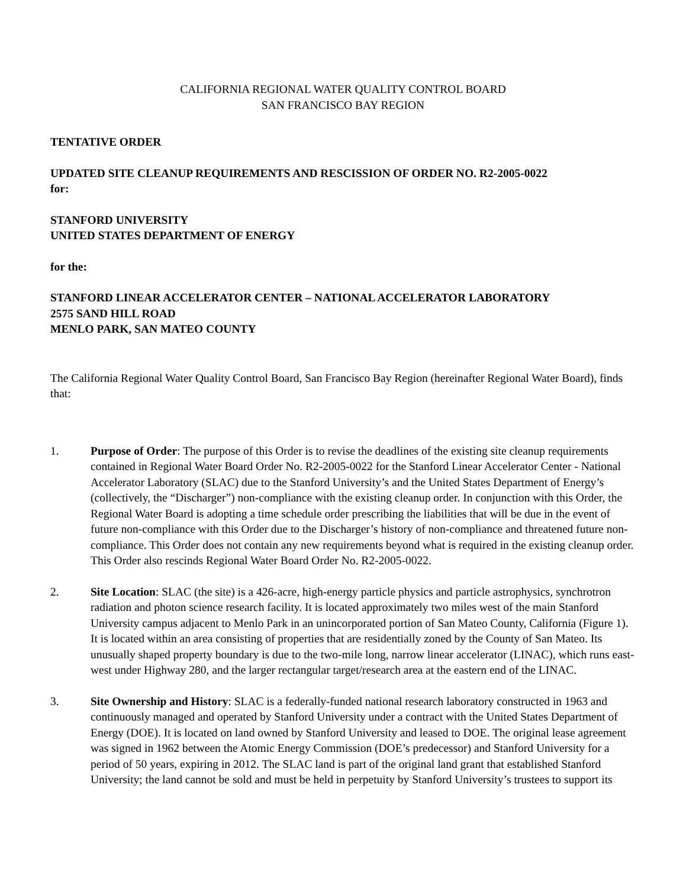CALIFORNIA REGIONAL WATER QUALITY CONTROL BOARD
SAN FRANCISCO BAY REGION
TENTATIVE ORDER
UPDATED SITE CLEANUP REQUIREMENTS AND RESCISSION OF ORDER NO. R2-2005-0022
for:
STANFORD UNIVERSITY
UNITED STATES DEPARTMENT OF ENERGY
for the:
STANFORD LINEAR ACCELERATOR CENTER – NATIONAL ACCELERATOR LABORATORY
2575 SAND HILL ROAD
MENLO PARK, SAN MATEO COUNTY
The California Regional Water Quality Control Board, San Francisco Bay Region (hereinafter Regional Water Board), finds that:
1. Purpose of Order: The purpose of this Order is to revise the deadlines of the existing site cleanup requirements contained in Regional Water Board Order No. R2-2005-0022 for the Stanford Linear Accelerator Center - National Accelerator Laboratory (SLAC) due to the Stanford University’s and the United States Department of Energy’s (collectively, the “Discharger”) non-compliance with the existing cleanup order. In conjunction with this Order, the Regional Water Board is adopting a time schedule order prescribing the liabilities that will be due in the event of future non-compliance with this Order due to the Discharger’s history of non-compliance and threatened future non-compliance. This Order does not contain any new requirements beyond what is required in the existing cleanup order. This Order also rescinds Regional Water Board Order No. R2-2005-0022.
2. Site Location: SLAC (the site) is a 426-acre, high-energy particle physics and particle astrophysics, synchrotron radiation and photon science research facility. It is located approximately two miles west of the main Stanford University campus adjacent to Menlo Park in an unincorporated portion of San Mateo County, California (Figure 1). It is located within an area consisting of properties that are residentially zoned by the County of San Mateo. Its unusually shaped property boundary is due to the two-mile long, narrow linear accelerator (LINAC), which runs east-west under Highway 280, and the larger rectangular target/research area at the eastern end of the LINAC.
3. Site Ownership and History: SLAC is a federally-funded national research laboratory constructed in 1963 and continuously managed and operated by Stanford University under a contract with the United States Department of Energy (DOE). It is located on land owned by Stanford University and leased to DOE. The original lease agreement was signed in 1962 between the Atomic Energy Commission (DOE’s predecessor) and Stanford University for a period of 50 years, expiring in 2012. The SLAC land is part of the original land grant that established Stanford University; the land cannot be sold and must be held in perpetuity by Stanford University’s trustees to support its